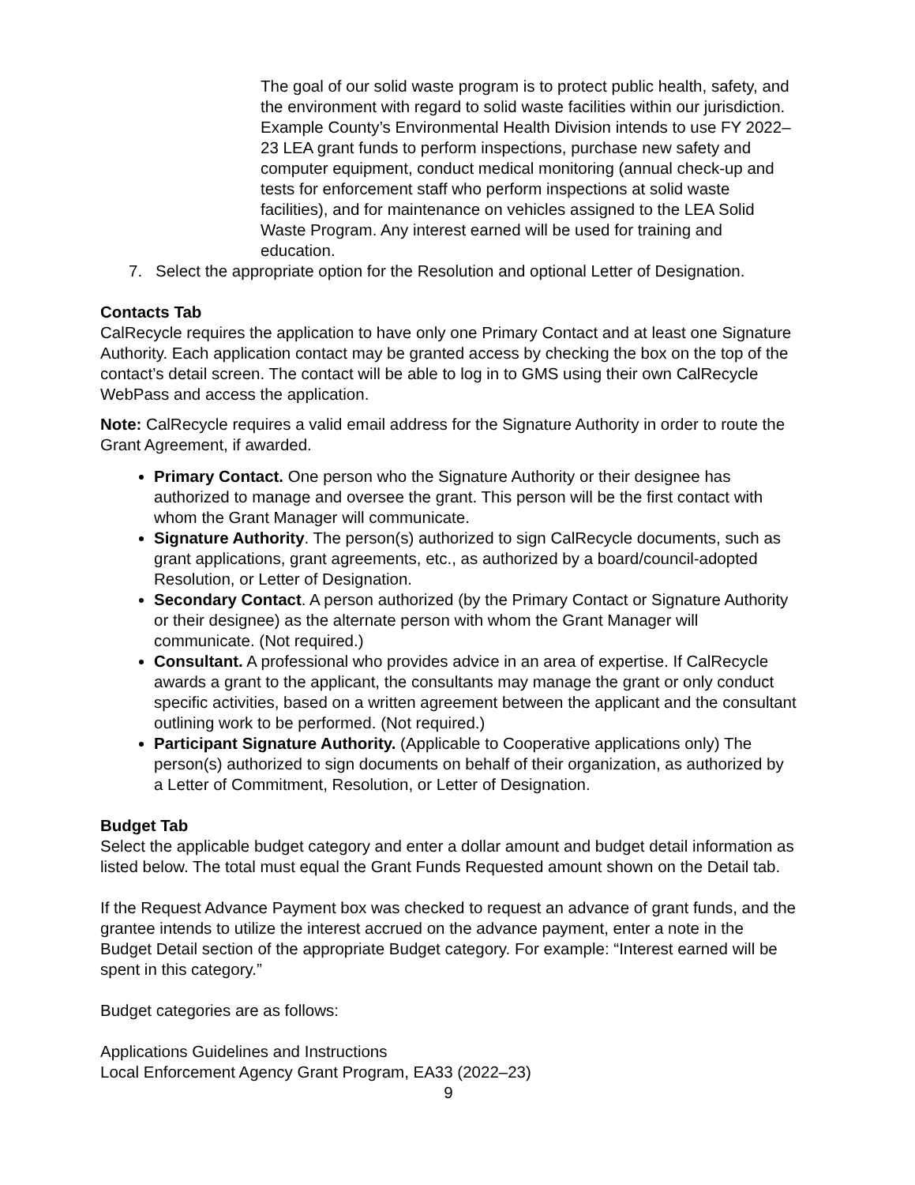The goal of our solid waste program is to protect public health, safety, and the environment with regard to solid waste facilities within our jurisdiction. Example County’s Environmental Health Division intends to use FY 2022–23 LEA grant funds to perform inspections, purchase new safety and computer equipment, conduct medical monitoring (annual check-up and tests for enforcement staff who perform inspections at solid waste facilities), and for maintenance on vehicles assigned to the LEA Solid Waste Program. Any interest earned will be used for training and education.
7. Select the appropriate option for the Resolution and optional Letter of Designation.
Contacts Tab
CalRecycle requires the application to have only one Primary Contact and at least one Signature Authority. Each application contact may be granted access by checking the box on the top of the contact’s detail screen. The contact will be able to log in to GMS using their own CalRecycle WebPass and access the application.
Note: CalRecycle requires a valid email address for the Signature Authority in order to route the Grant Agreement, if awarded.
Primary Contact. One person who the Signature Authority or their designee has authorized to manage and oversee the grant. This person will be the first contact with whom the Grant Manager will communicate.
Signature Authority. The person(s) authorized to sign CalRecycle documents, such as grant applications, grant agreements, etc., as authorized by a board/council-adopted Resolution, or Letter of Designation.
Secondary Contact. A person authorized (by the Primary Contact or Signature Authority or their designee) as the alternate person with whom the Grant Manager will communicate. (Not required.)
Consultant. A professional who provides advice in an area of expertise. If CalRecycle awards a grant to the applicant, the consultants may manage the grant or only conduct specific activities, based on a written agreement between the applicant and the consultant outlining work to be performed. (Not required.)
Participant Signature Authority. (Applicable to Cooperative applications only) The person(s) authorized to sign documents on behalf of their organization, as authorized by a Letter of Commitment, Resolution, or Letter of Designation.
Budget Tab
Select the applicable budget category and enter a dollar amount and budget detail information as listed below. The total must equal the Grant Funds Requested amount shown on the Detail tab.
If the Request Advance Payment box was checked to request an advance of grant funds, and the grantee intends to utilize the interest accrued on the advance payment, enter a note in the Budget Detail section of the appropriate Budget category. For example: “Interest earned will be spent in this category.”
Budget categories are as follows:
Applications Guidelines and Instructions
Local Enforcement Agency Grant Program, EA33 (2022–23)
9